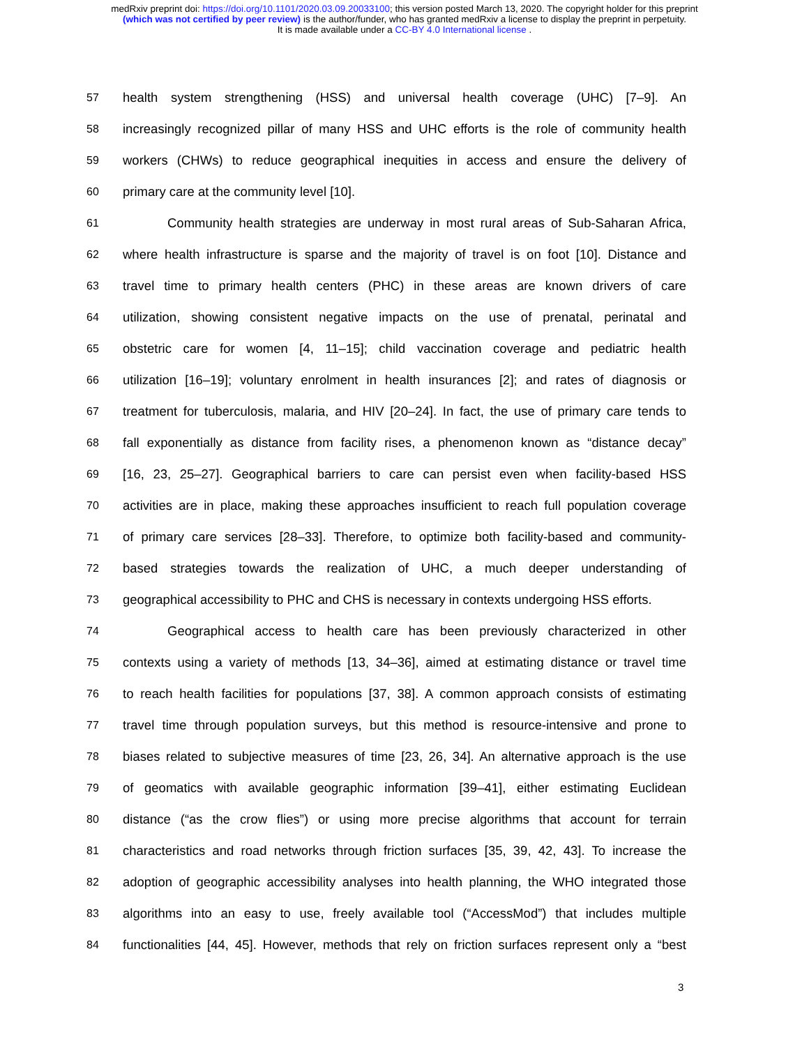medRxiv preprint doi: https://doi.org/10.1101/2020.03.09.20033100; this version posted March 13, 2020. The copyright holder for this preprint
(which was not certified by peer review) is the author/funder, who has granted medRxiv a license to display the preprint in perpetuity.
It is made available under a CC-BY 4.0 International license .
57 health system strengthening (HSS) and universal health coverage (UHC) [7–9]. An
58 increasingly recognized pillar of many HSS and UHC efforts is the role of community health
59 workers (CHWs) to reduce geographical inequities in access and ensure the delivery of
60 primary care at the community level [10].
61 Community health strategies are underway in most rural areas of Sub-Saharan Africa,
62 where health infrastructure is sparse and the majority of travel is on foot [10]. Distance and
63 travel time to primary health centers (PHC) in these areas are known drivers of care
64 utilization, showing consistent negative impacts on the use of prenatal, perinatal and
65 obstetric care for women [4, 11–15]; child vaccination coverage and pediatric health
66 utilization [16–19]; voluntary enrolment in health insurances [2]; and rates of diagnosis or
67 treatment for tuberculosis, malaria, and HIV [20–24]. In fact, the use of primary care tends to
68 fall exponentially as distance from facility rises, a phenomenon known as “distance decay”
69 [16, 23, 25–27]. Geographical barriers to care can persist even when facility-based HSS
70 activities are in place, making these approaches insufficient to reach full population coverage
71 of primary care services [28–33]. Therefore, to optimize both facility-based and community-
72 based strategies towards the realization of UHC, a much deeper understanding of
73 geographical accessibility to PHC and CHS is necessary in contexts undergoing HSS efforts.
74 Geographical access to health care has been previously characterized in other
75 contexts using a variety of methods [13, 34–36], aimed at estimating distance or travel time
76 to reach health facilities for populations [37, 38]. A common approach consists of estimating
77 travel time through population surveys, but this method is resource-intensive and prone to
78 biases related to subjective measures of time [23, 26, 34]. An alternative approach is the use
79 of geomatics with available geographic information [39–41], either estimating Euclidean
80 distance (“as the crow flies”) or using more precise algorithms that account for terrain
81 characteristics and road networks through friction surfaces [35, 39, 42, 43]. To increase the
82 adoption of geographic accessibility analyses into health planning, the WHO integrated those
83 algorithms into an easy to use, freely available tool (“AccessMod”) that includes multiple
84 functionalities [44, 45]. However, methods that rely on friction surfaces represent only a “best
3